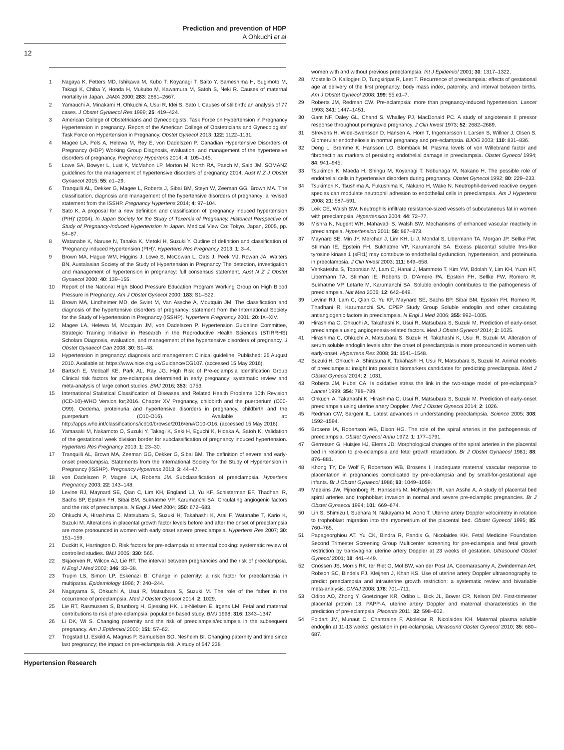Prediction and prevention of HDP
A Ohkuchi et al
12
1 Nagaya K, Fetters MD, Ishikawa M, Kubo T, Koyanagi T, Saito Y, Sameshima H, Sugimoto M, Takagi K, Chiba Y, Honda H, Mukubo M, Kawamura M, Satoh S, Neki R. Causes of maternal mortality in Japan. JAMA 2000; 283: 2661–2667.
2 Yamauchi A, Minakami H, Ohkuchi A, Usui R, Idei S, Sato I. Causes of stillbirth: an analysis of 77 cases. J Obstet Gynaecol Res 1999; 25: 419–424.
3 American College of Obstetricians and Gynecologists; Task Force on Hypertension in Pregnancy Hypertension in pregnancy. Report of the American College of Obstetricians and Gynecologists' Task Force on Hypertension in Pregnancy. Obstet Gynecol 2013; 122: 1122–1131.
4 Magee LA, Pels A, Helewa M, Rey E, von Dadelszen P. Canadian Hypertensive Disorders of Pregnancy (HDP) Working Group Diagnosis, evaluation, and management of the hypertensive disorders of pregnancy. Pregnancy Hypertens 2014; 4: 105–145.
5 Lowe SA, Bowyer L, Lust K, McMahon LP, Morton M, North RA, Paech M, Said JM. SOMANZ guidelines for the management of hypertensive disorders of pregnancy 2014. Aust N Z J Obstet Gynaecol 2015; 55: e1–29.
6 Tranquilli AL, Dekker G, Magee L, Roberts J, Sibai BM, Steyn W, Zeeman GG, Brown MA. The classification, diagnosis and management of the hypertensive disorders of pregnancy: a revised statement from the ISSHP. Pregnancy Hypertens 2014; 4: 97–104.
7 Sato K. A proposal for a new definition and classification of 'pregnancy induced hypertension (PIH)' (2004). In Japan Society for the Study of Toxemia of Pregnancy. Historical Perspective of Study of Pregnancy-Induced Hypertension in Japan. Medical View Co: Tokyo, Japan, 2005, pp. 54–87.
8 Watanabe K, Naruse N, Tanaka K, Metoki H, Suzuki Y. Outline of definition and classification of 'Pregnancy induced Hypertension (PIH)'. Hypertens Res Pregnancy 2013; 1: 3–4.
9 Brown MA, Hague WM, Higgins J, Lowe S, McCowan L, Oats J, Peek MJ, Rowan JA, Walters BN. Austalasian Society of the Study of Hypertension in Pregnancy The detection, investigation and management of hypertension in pregnancy: full consensus statement. Aust N Z J Obstet Gynaecol 2000; 40: 139–155.
10 Report of the National High Blood Pressure Education Program Working Group on High Blood Pressure in Pregnancy. Am J Obstet Gynecol 2000; 183: S1–S22.
11 Brown MA, Lindheimer MD, de Swiet M, Van Assche A, Moutquin JM. The classification and diagnosis of the hypertensive disorders of pregnancy: statement from the International Society for the Study of Hypertension in Pregnancy (ISSHP). Hypertens Pregnancy 2001; 20: IX–XIV.
12 Magee LA, Helewa M, Moutquin JM, von Dadelszen P. Hypertension Guideline Committee, Strategic Training Initiative in Research in the Reproductive Health Sciences (STIRRHS) Scholars Diagnosis, evaluation, and management of the hypertensive disorders of pregnancy. J Obstet Gynaecol Can 2008; 30: S1–48.
13 Hypertension in pregnancy: diagnosis and management Clinical guideline. Published: 25 August 2010. Available at: https://www.nice.org.uk/Guidance/CG107. (accessed 15 May 2016).
14 Bartsch E, Medcalf KE, Park AL, Ray JG. High Risk of Pre-eclampsia Identification Group Clinical risk factors for pre-eclampsia determined in early pregnancy: systematic review and meta-analysis of large cohort studies. BMJ 2016; 353: i1753.
15 International Statistical Classification of Diseases and Related Health Problems 10th Revision (ICD-10)-WHO Version for;2016. Chapter XV Pregnancy, childbirth and the puerperium (O00-O99). Oedema, proteinuria and hypertensive disorders in pregnancy, childbirth and the puerperium (O10-O16). Available at: http://apps.who.int/classifications/icd10/browse/2016/en#/O10-O16. (accessed 15 May 2016).
16 Yamasaki M, Nakamoto O, Suzuki Y, Takagi K, Seki H, Eguchi K, Hidaka A, Satoh K. Validation of the gestational week division border for subclassification of pregnancy induced hypertension. Hypertens Res Pregnancy 2013; 1: 23–30.
17 Tranquilli AL, Brown MA, Zeeman GG, Dekker G, Sibai BM. The definition of severe and early-onset preeclampsia. Statements from the International Society for the Study of Hypertension in Pregnancy (ISSHP). Pregnancy Hypertens 2013; 3: 44–47.
18 von Dadelszen P, Magee LA, Roberts JM. Subclassification of preeclampsia. Hypertens Pregnancy 2003; 22: 143–148.
19 Levine RJ, Maynard SE, Qian C, Lim KH, England LJ, Yu KF, Schisterman EF, Thadhani R, Sachs BP, Epstein FH, Sibai BM, Sukhatme VP, Karumanchi SA. Circulating angiogenic factors and the risk of preeclampsia. N Engl J Med 2004; 350: 672–683.
20 Ohkuchi A, Hirashima C, Matsubara S, Suzuki H, Takahashi K, Arai F, Watanabe T, Kario K, Suzuki M. Alterations in placental growth factor levels before and after the onset of preeclampsia are more pronounced in women with early onset severe preeclampsia. Hypertens Res 2007; 30: 151–159.
21 Duckitt K, Harrington D. Risk factors for pre-eclampsia at antenatal booking: systematic review of controlled studies. BMJ 2005; 330: 565.
22 Skjaerven R, Wilcox AJ, Lie RT. The interval between pregnancies and the risk of preeclampsia. N Engl J Med 2002; 346: 33–38.
23 Trupin LS, Simon LP, Eskenazi B. Change in paternity: a risk factor for preeclampsia in multiparas. Epidemiology 1996; 7: 240–244.
24 Nagayama S, Ohkuchi A, Usui R, Matsubara S, Suzuki M. The role of the father in the occurrence of preeclampsia. Med J Obstet Gynecol 2014; 2: 1029.
25 Lie RT, Rasmussen S, Brunborg H, Gjessing HK, Lie-Nielsen E, Irgens LM. Fetal and maternal contributions to risk of pre-eclampsia: population based study. BMJ 1998; 316: 1343–1347.
26 Li DK, Wi S. Changing paternity and the risk of preeclampsia/eclampsia in the subsequent pregnancy. Am J Epidemiol 2000; 151: 57–62.
27 Trogstad LI, Eskild A, Magnus P, Samuelsen SO, Nesheim BI. Changing paternity and time since last pregnancy; the impact on pre-eclampsia risk. A study of 547 238
women with and without previous preeclampsia. Int J Epidemiol 2001; 30: 1317–1322.
28 Mostello D, Kallogjeri D, Tungsiripat R, Leet T. Recurrence of preeclampsia: effects of gestational age at delivery of the first pregnancy, body mass index, paternity, and interval between births. Am J Obstet Gynecol 2008; 199: 55.e1–7.
29 Roberts JM, Redman CW. Pre-eclampsia: more than pregnancy-induced hypertension. Lancet 1993; 341: 1447–1451.
30 Gant NF, Daley GL, Chand S, Whalley PJ, MacDonald PC. A study of angiotensin II pressor response throughout primigravid pregnancy. J Clin Invest 1973; 52: 2682–2689.
31 Strevens H, Wide-Swensson D, Hansen A, Horn T, Ingemarsson I, Larsen S, Willner J, Olsen S. Glomerular endotheliosis in normal pregnancy and pre-eclampsia. BJOG 2003; 110: 831–836.
32 Deng L, Bremme K, Hansson LO, Blombäck M. Plasma levels of von Willebrand factor and fibronectin as markers of persisting endothelial damage in preeclampsia. Obstet Gynecol 1994; 84: 941–945.
33 Tsukimori K, Maeda H, Shingu M, Koyanagi T, Nobunaga M, Nakano H. The possible role of endothelial cells in hypertensive disorders during pregnancy. Obstet Gynecol 1992; 80: 229–233.
34 Tsukimori K, Tsushima A, Fukushima K, Nakano H, Wake N. Neutrophil-derived reactive oxygen species can modulate neutrophil adhesion to endothelial cells in preeclampsia. Am J Hypertens 2008; 21: 587–591.
35 Leik CE, Walsh SW. Neutrophils infiltrate resistance-sized vessels of subcutaneous fat in women with preeclampsia. Hypertension 2004; 44: 72–77.
36 Mishra N, Nugent WH, Mahavadi S, Walsh SW. Mechanisms of enhanced vascular reactivity in preeclampsia. Hypertension 2011; 58: 867–873.
37 Maynard SE, Min JY, Merchan J, Lim KH, Li J, Mondal S, Libermann TA, Morgan JP, Sellke FW, Stillman IE, Epstein FH, Sukhatme VP, Karumanchi SA. Excess placental soluble fms-like tyrosine kinase 1 (sFlt1) may contribute to endothelial dysfunction, hypertension, and proteinuria in preeclampsia. J Clin Invest 2003; 111: 649–658.
38 Venkatesha S, Toporsian M, Lam C, Hanai J, Mammoto T, Kim YM, Bdolah Y, Lim KH, Yuan HT, Libermann TA, Stillman IE, Roberts D, D'Amore PA, Epstein FH, Sellke FW, Romero R, Sukhatme VP, Letarte M, Karumanchi SA. Soluble endoglin contributes to the pathogenesis of preeclampsia. Nat Med 2006; 12: 642–649.
39 Levine RJ, Lam C, Qian C, Yu KF, Maynard SE, Sachs BP, Sibai BM, Epstein FH, Romero R, Thadhani R, Karumanchi SA. CPEP Study Group Soluble endoglin and other circulating antiangiogenic factors in preeclampsia. N Engl J Med 2006; 355: 992–1005.
40 Hirashima C, Ohkuchi A, Takahashi K, Usui R, Matsubara S, Suzuki M. Prediction of early-onset preeclampsia using angiogenesis-related factors. Med J Obstet Gynecol 2014; 2: 1025.
41 Hirashima C, Ohkuchi A, Matsubara S, Suzuki H, Takahashi K, Usui R, Suzuki M. Alteration of serum soluble endoglin levels after the onset of preeclampsia is more pronounced in women with early-onset. Hypertens Res 2008; 31: 1541–1548.
42 Suzuki H, Ohkuchi A, Shirasuna K, Takahashi H, Usui R, Matsubara S, Suzuki M. Animal models of preeclampsia: insight into possible biomarkers candidates for predicting preeclampsia. Med J Obstet Gynecol 2014; 2: 1031.
43 Roberts JM, Hubel CA. Is oxidative stress the link in the two-stage model of pre-eclampsia? Lancet 1999; 354: 788–789.
44 Ohkuchi A, Takahashi K, Hirashima C, Usui R, Matsubara S, Suzuki M. Prediction of early-onset preeclampsia using uterine artery Doppler. Med J Obstet Gynecol 2014; 2: 1026.
45 Redman CW, Sargent IL. Latest advances in understanding preeclampsia. Science 2005; 308: 1592–1594.
46 Brosens IA, Robertson WB, Dixon HG. The role of the spiral arteries in the pathogenesis of preeclampsia. Obstet Gynecol Annu 1972; 1: 177–1791.
47 Gerretsen G, Huisjes HJ, Elema JD. Morphological changes of the spiral arteries in the placental bed in relation to pre-eclampsia and fetal growth retardation. Br J Obstet Gynaecol 1981; 88: 876–881.
48 Khong TY, De Wolf F, Robertson WB, Brosens I. Inadequate maternal vascular response to placentation in pregnancies complicated by pre-eclampsia and by small-for-gestational age infants. Br J Obstet Gynaecol 1986; 93: 1049–1059.
49 Meekins JW, Pijnenborg R, Hanssens M, McFadyen IR, van Asshe A. A study of placental bed spiral arteries and trophoblast invasion in normal and severe pre-eclamptic pregnancies. Br J Obstet Gynaecol 1994; 101: 669–674.
50 Lin S, Shimizu I, Suehara N, Nakayama M, Aono T. Uterine artery Doppler velocimetry in relation to trophoblast migration into the myometrium of the placental bed. Obstet Gynecol 1995; 85: 760–765.
51 Papageorghiou AT, Yu CK, Bindra R, Pandis G, Nicolaides KH. Fetal Medicine Foundation Second Trimester Screening Group Multicenter screening for pre-eclampsia and fetal growth restriction by transvaginal uterine artery Doppler at 23 weeks of gestation. Ultrasound Obstet Gynecol 2001; 18: 441–449.
52 Cnossen JS, Morris RK, ter Riet G, Mol BW, van der Post JA, Coomarasamy A, Zwinderman AH, Robson SC, Bindels PJ, Kleijnen J, Khan KS. Use of uterine artery Doppler ultrasonography to predict preeclampsia and intrauterine growth restriction: a systematic review and bivariable meta-analysis. CMAJ 2008; 178: 701–711.
53 Odibo AO, Zhong Y, Goetzinger KR, Odibo L, Bick JL, Bower CR, Nelson DM. First-trimester placental protein 13, PAPP-A, uterine artery Doppler and maternal characteristics in the prediction of pre-eclampsia. Placenta 2011; 32: 598–602.
54 Foidart JM, Munaut C, Chantraine F, Akolekar R, Nicolaides KH. Maternal plasma soluble endoglin at 11-13 weeks' gestation in pre-eclampsia. Ultrasound Obstet Gynecol 2010; 35: 680–687.
Hypertension Research